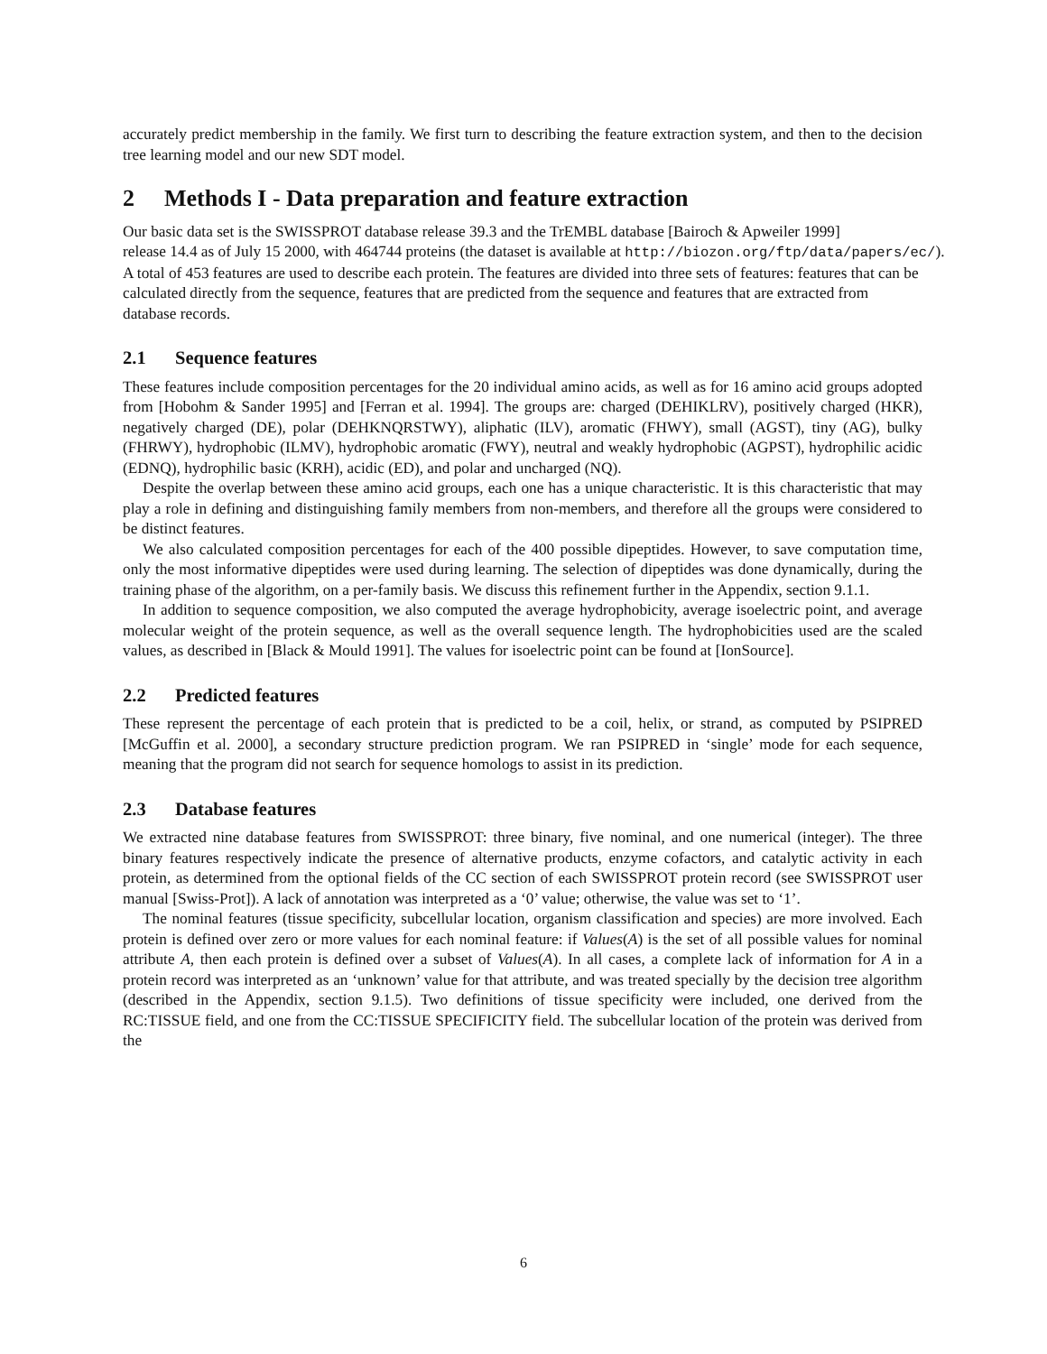accurately predict membership in the family. We first turn to describing the feature extraction system, and then to the decision tree learning model and our new SDT model.
2 Methods I - Data preparation and feature extraction
Our basic data set is the SWISSPROT database release 39.3 and the TrEMBL database [Bairoch & Apweiler 1999]
release 14.4 as of July 15 2000, with 464744 proteins (the dataset is available at http://biozon.org/ftp/data/papers/ec/).
A total of 453 features are used to describe each protein. The features are divided into three sets of features: features that can be calculated directly from the sequence, features that are predicted from the sequence and features that are extracted from database records.
2.1 Sequence features
These features include composition percentages for the 20 individual amino acids, as well as for 16 amino acid groups adopted from [Hobohm & Sander 1995] and [Ferran et al. 1994]. The groups are: charged (DEHIKLRV), positively charged (HKR), negatively charged (DE), polar (DEHKNQRSTWY), aliphatic (ILV), aromatic (FHWY), small (AGST), tiny (AG), bulky (FHRWY), hydrophobic (ILMV), hydrophobic aromatic (FWY), neutral and weakly hydrophobic (AGPST), hydrophilic acidic (EDNQ), hydrophilic basic (KRH), acidic (ED), and polar and uncharged (NQ).
Despite the overlap between these amino acid groups, each one has a unique characteristic. It is this characteristic that may play a role in defining and distinguishing family members from non-members, and therefore all the groups were considered to be distinct features.
We also calculated composition percentages for each of the 400 possible dipeptides. However, to save computation time, only the most informative dipeptides were used during learning. The selection of dipeptides was done dynamically, during the training phase of the algorithm, on a per-family basis. We discuss this refinement further in the Appendix, section 9.1.1.
In addition to sequence composition, we also computed the average hydrophobicity, average isoelectric point, and average molecular weight of the protein sequence, as well as the overall sequence length. The hydrophobicities used are the scaled values, as described in [Black & Mould 1991]. The values for isoelectric point can be found at [IonSource].
2.2 Predicted features
These represent the percentage of each protein that is predicted to be a coil, helix, or strand, as computed by PSIPRED [McGuffin et al. 2000], a secondary structure prediction program. We ran PSIPRED in ‘single’ mode for each sequence, meaning that the program did not search for sequence homologs to assist in its prediction.
2.3 Database features
We extracted nine database features from SWISSPROT: three binary, five nominal, and one numerical (integer). The three binary features respectively indicate the presence of alternative products, enzyme cofactors, and catalytic activity in each protein, as determined from the optional fields of the CC section of each SWISSPROT protein record (see SWISSPROT user manual [Swiss-Prot]). A lack of annotation was interpreted as a ‘0’ value; otherwise, the value was set to ‘1’.
The nominal features (tissue specificity, subcellular location, organism classification and species) are more involved. Each protein is defined over zero or more values for each nominal feature: if Values(A) is the set of all possible values for nominal attribute A, then each protein is defined over a subset of Values(A). In all cases, a complete lack of information for A in a protein record was interpreted as an ‘unknown’ value for that attribute, and was treated specially by the decision tree algorithm (described in the Appendix, section 9.1.5). Two definitions of tissue specificity were included, one derived from the RC:TISSUE field, and one from the CC:TISSUE SPECIFICITY field. The subcellular location of the protein was derived from the
6